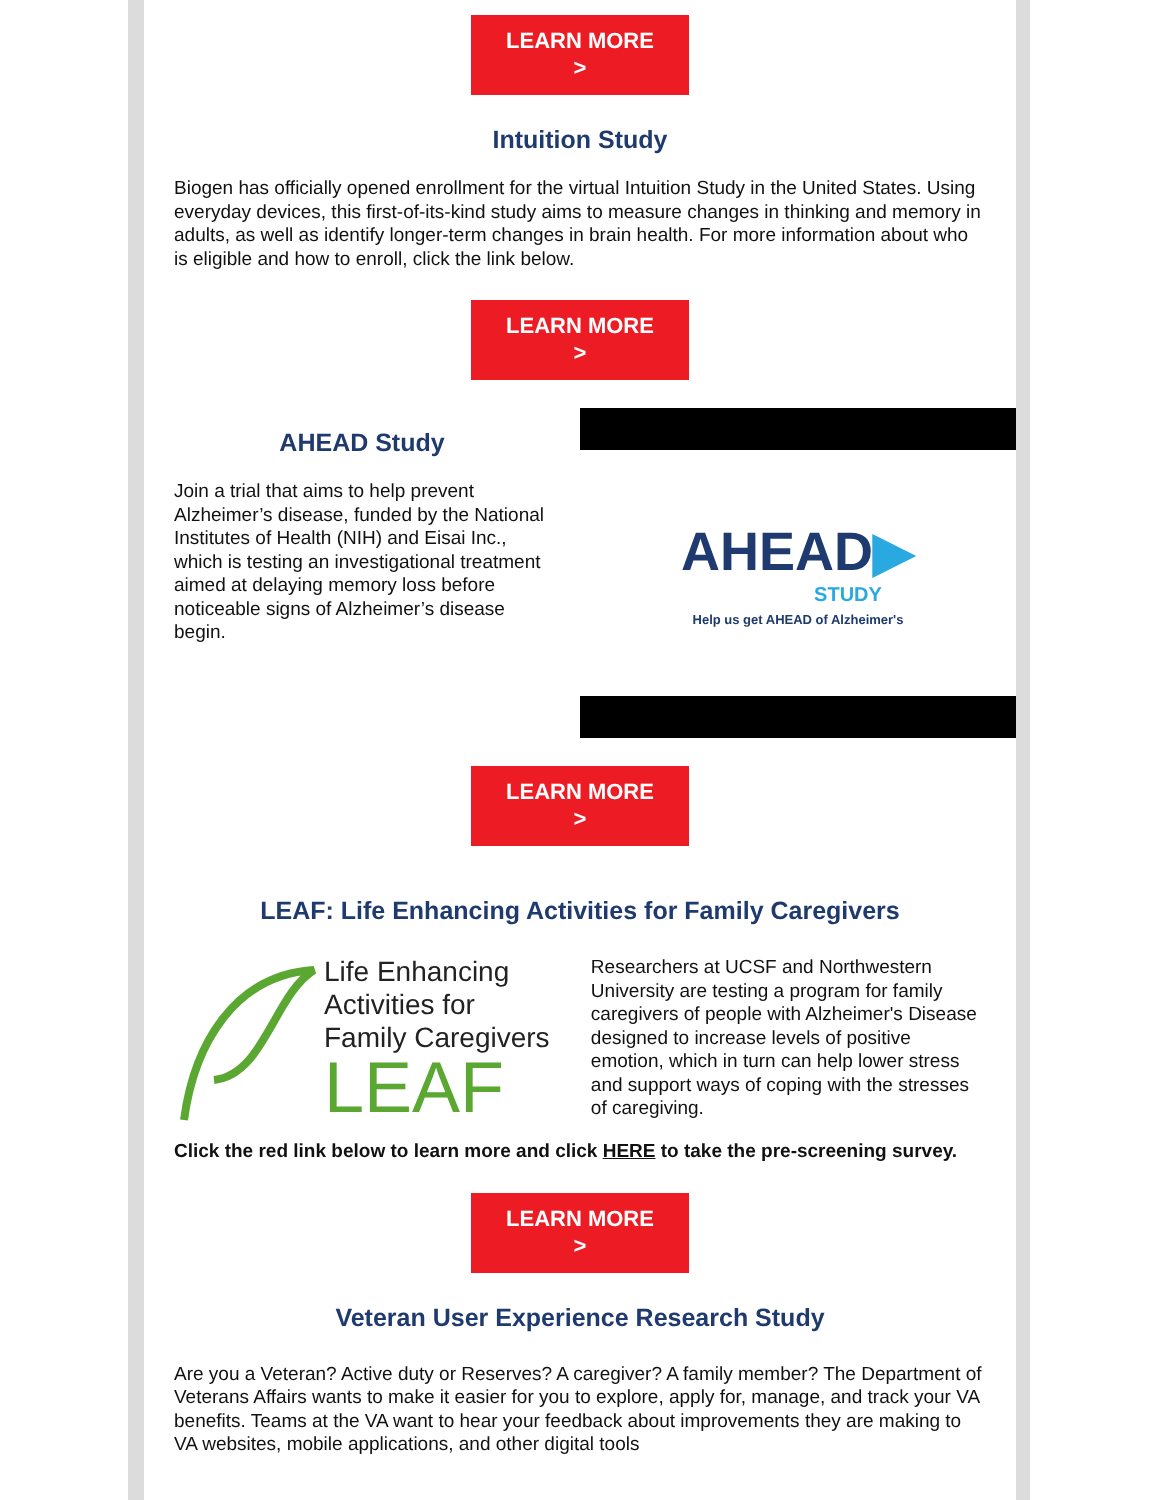LEARN MORE
>
Intuition Study
Biogen has officially opened enrollment for the virtual Intuition Study in the United States. Using everyday devices, this first-of-its-kind study aims to measure changes in thinking and memory in adults, as well as identify longer-term changes in brain health. For more information about who is eligible and how to enroll, click the link below.
LEARN MORE
>
AHEAD Study
Join a trial that aims to help prevent Alzheimer’s disease, funded by the National Institutes of Health (NIH) and Eisai Inc., which is testing an investigational treatment aimed at delaying memory loss before noticeable signs of Alzheimer’s disease begin.
AHEAD▶
STUDY
Help us get AHEAD of Alzheimer's
LEARN MORE
>
LEAF: Life Enhancing Activities for Family Caregivers
Life Enhancing
Activities for
Family Caregivers
LEAF
Researchers at UCSF and Northwestern University are testing a program for family caregivers of people with Alzheimer's Disease designed to increase levels of positive emotion, which in turn can help lower stress and support ways of coping with the stresses of caregiving.
Click the red link below to learn more and click HERE to take the pre-screening survey.
LEARN MORE
>
Veteran User Experience Research Study
Are you a Veteran? Active duty or Reserves? A caregiver? A family member? The Department of Veterans Affairs wants to make it easier for you to explore, apply for, manage, and track your VA benefits. Teams at the VA want to hear your feedback about improvements they are making to VA websites, mobile applications, and other digital tools